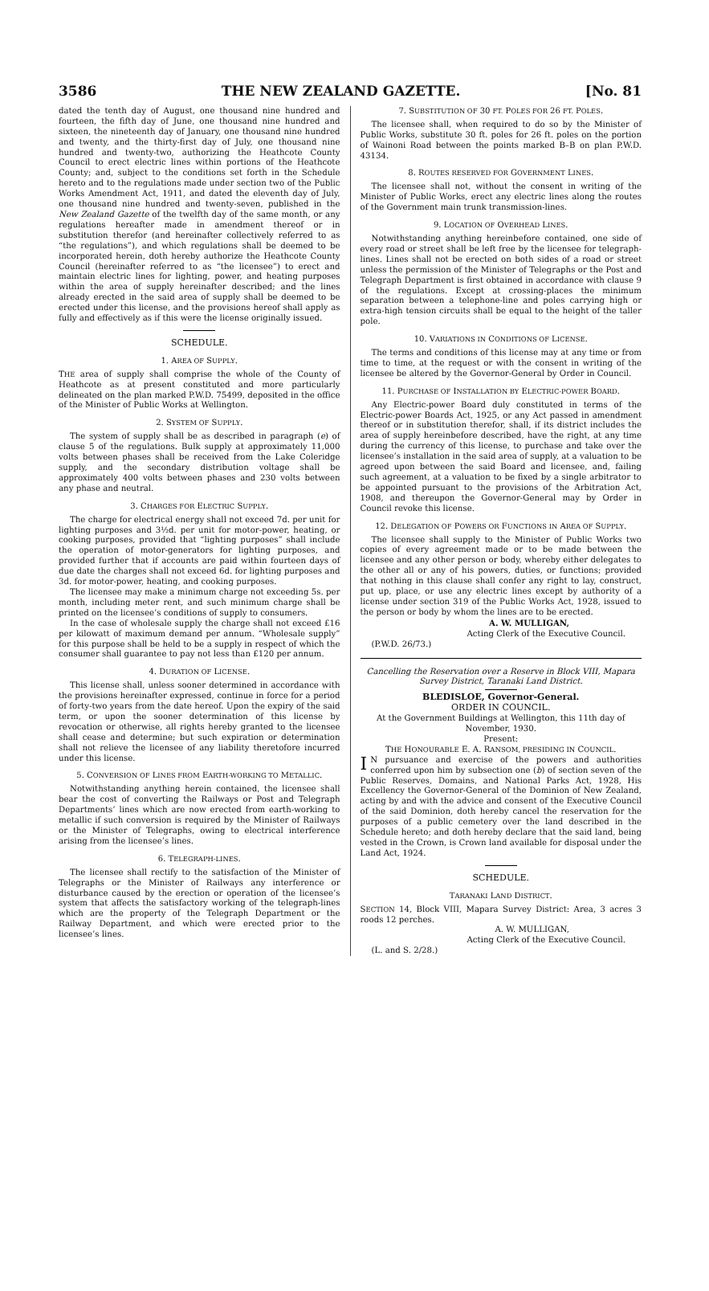3586 THE NEW ZEALAND GAZETTE. [No. 81
dated the tenth day of August, one thousand nine hundred and fourteen, the fifth day of June, one thousand nine hundred and sixteen, the nineteenth day of January, one thousand nine hundred and twenty, and the thirty-first day of July, one thousand nine hundred and twenty-two, authorizing the Heathcote County Council to erect electric lines within portions of the Heathcote County; and, subject to the conditions set forth in the Schedule hereto and to the regulations made under section two of the Public Works Amendment Act, 1911, and dated the eleventh day of July, one thousand nine hundred and twenty-seven, published in the New Zealand Gazette of the twelfth day of the same month, or any regulations hereafter made in amendment thereof or in substitution therefor (and hereinafter collectively referred to as “the regulations”), and which regulations shall be deemed to be incorporated herein, doth hereby authorize the Heathcote County Council (hereinafter referred to as “the licensee”) to erect and maintain electric lines for lighting, power, and heating purposes within the area of supply hereinafter described; and the lines already erected in the said area of supply shall be deemed to be erected under this license, and the provisions hereof shall apply as fully and effectively as if this were the license originally issued.
SCHEDULE.
1. AREA OF SUPPLY.
THE area of supply shall comprise the whole of the County of Heathcote as at present constituted and more particularly delineated on the plan marked P.W.D. 75499, deposited in the office of the Minister of Public Works at Wellington.
2. SYSTEM OF SUPPLY.
The system of supply shall be as described in paragraph (e) of clause 5 of the regulations. Bulk supply at approximately 11,000 volts between phases shall be received from the Lake Coleridge supply, and the secondary distribution voltage shall be approximately 400 volts between phases and 230 volts between any phase and neutral.
3. CHARGES FOR ELECTRIC SUPPLY.
The charge for electrical energy shall not exceed 7d. per unit for lighting purposes and 3½d. per unit for motor-power, heating, or cooking purposes, provided that “lighting purposes” shall include the operation of motor-generators for lighting purposes, and provided further that if accounts are paid within fourteen days of due date the charges shall not exceed 6d. for lighting purposes and 3d. for motor-power, heating, and cooking purposes.
The licensee may make a minimum charge not exceeding 5s. per month, including meter rent, and such minimum charge shall be printed on the licensee’s conditions of supply to consumers.
In the case of wholesale supply the charge shall not exceed £16 per kilowatt of maximum demand per annum. “Wholesale supply” for this purpose shall be held to be a supply in respect of which the consumer shall guarantee to pay not less than £120 per annum.
4. DURATION OF LICENSE.
This license shall, unless sooner determined in accordance with the provisions hereinafter expressed, continue in force for a period of forty-two years from the date hereof. Upon the expiry of the said term, or upon the sooner determination of this license by revocation or otherwise, all rights hereby granted to the licensee shall cease and determine; but such expiration or determination shall not relieve the licensee of any liability theretofore incurred under this license.
5. CONVERSION OF LINES FROM EARTH-WORKING TO METALLIC.
Notwithstanding anything herein contained, the licensee shall bear the cost of converting the Railways or Post and Telegraph Departments’ lines which are now erected from earth-working to metallic if such conversion is required by the Minister of Railways or the Minister of Telegraphs, owing to electrical interference arising from the licensee’s lines.
6. TELEGRAPH-LINES.
The licensee shall rectify to the satisfaction of the Minister of Telegraphs or the Minister of Railways any interference or disturbance caused by the erection or operation of the licensee’s system that affects the satisfactory working of the telegraph-lines which are the property of the Telegraph Department or the Railway Department, and which were erected prior to the licensee’s lines.
7. SUBSTITUTION OF 30 FT. POLES FOR 26 FT. POLES.
The licensee shall, when required to do so by the Minister of Public Works, substitute 30 ft. poles for 26 ft. poles on the portion of Wainoni Road between the points marked B–B on plan P.W.D. 43134.
8. ROUTES RESERVED FOR GOVERNMENT LINES.
The licensee shall not, without the consent in writing of the Minister of Public Works, erect any electric lines along the routes of the Government main trunk transmission-lines.
9. LOCATION OF OVERHEAD LINES.
Notwithstanding anything hereinbefore contained, one side of every road or street shall be left free by the licensee for telegraph-lines. Lines shall not be erected on both sides of a road or street unless the permission of the Minister of Telegraphs or the Post and Telegraph Department is first obtained in accordance with clause 9 of the regulations. Except at crossing-places the minimum separation between a telephone-line and poles carrying high or extra-high tension circuits shall be equal to the height of the taller pole.
10. VARIATIONS IN CONDITIONS OF LICENSE.
The terms and conditions of this license may at any time or from time to time, at the request or with the consent in writing of the licensee be altered by the Governor-General by Order in Council.
11. PURCHASE OF INSTALLATION BY ELECTRIC-POWER BOARD.
Any Electric-power Board duly constituted in terms of the Electric-power Boards Act, 1925, or any Act passed in amendment thereof or in substitution therefor, shall, if its district includes the area of supply hereinbefore described, have the right, at any time during the currency of this license, to purchase and take over the licensee’s installation in the said area of supply, at a valuation to be agreed upon between the said Board and licensee, and, failing such agreement, at a valuation to be fixed by a single arbitrator to be appointed pursuant to the provisions of the Arbitration Act, 1908, and thereupon the Governor-General may by Order in Council revoke this license.
12. DELEGATION OF POWERS OR FUNCTIONS IN AREA OF SUPPLY.
The licensee shall supply to the Minister of Public Works two copies of every agreement made or to be made between the licensee and any other person or body, whereby either delegates to the other all or any of his powers, duties, or functions; provided that nothing in this clause shall confer any right to lay, construct, put up, place, or use any electric lines except by authority of a license under section 319 of the Public Works Act, 1928, issued to the person or body by whom the lines are to be erected.
A. W. MULLIGAN,
Acting Clerk of the Executive Council.
(P.W.D. 26/73.)
Cancelling the Reservation over a Reserve in Block VIII, Mapara Survey District, Taranaki Land District.
BLEDISLOE, Governor-General.
ORDER IN COUNCIL.
At the Government Buildings at Wellington, this 11th day of November, 1930.
Present:
THE HONOURABLE E. A. RANSOM, PRESIDING IN COUNCIL.
IN pursuance and exercise of the powers and authorities conferred upon him by subsection one (b) of section seven of the Public Reserves, Domains, and National Parks Act, 1928, His Excellency the Governor-General of the Dominion of New Zealand, acting by and with the advice and consent of the Executive Council of the said Dominion, doth hereby cancel the reservation for the purposes of a public cemetery over the land described in the Schedule hereto; and doth hereby declare that the said land, being vested in the Crown, is Crown land available for disposal under the Land Act, 1924.
SCHEDULE.
TARANAKI LAND DISTRICT.
SECTION 14, Block VIII, Mapara Survey District: Area, 3 acres 3 roods 12 perches.
A. W. MULLIGAN,
Acting Clerk of the Executive Council.
(L. and S. 2/28.)